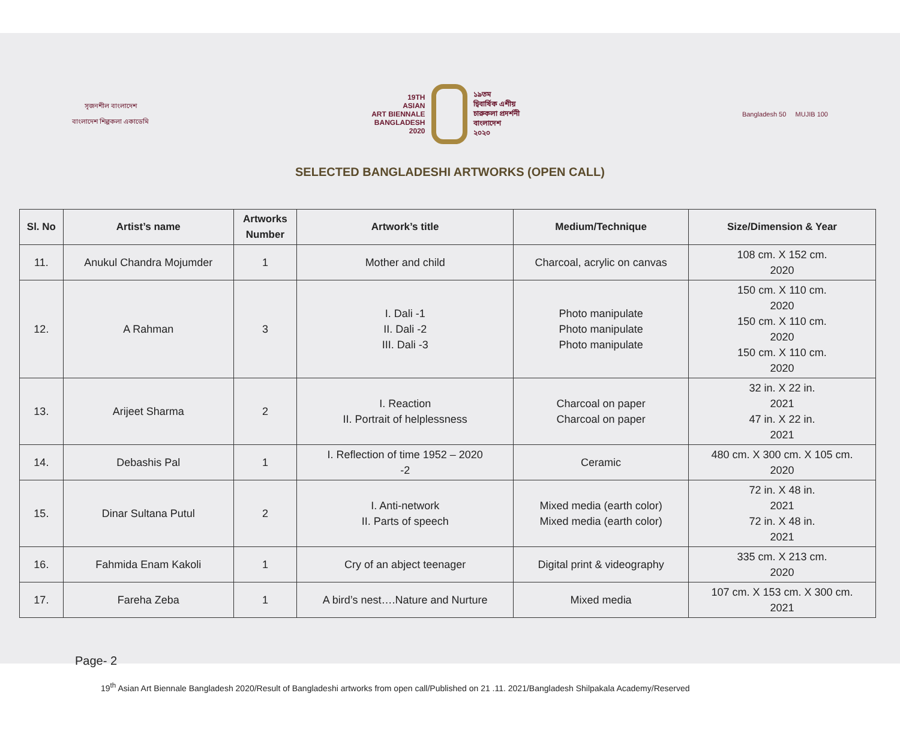সৃজনশীল বাংলাদেশ
বাংলাদেশ শিল্পকলা একাডেমি
19TH
ASIAN
ART BIENNALE
BANGLADESH
2020
১৯তম
দ্বিবার্ষিক এশীয়
চারুকলা প্রদর্শনী
বাংলাদেশ
২০২০
Bangladesh 50 MUJIB 100
SELECTED BANGLADESHI ARTWORKS (OPEN CALL)
| Sl. No | Artist’s name | Artworks Number | Artwork’s title | Medium/Technique | Size/Dimension & Year |
| --- | --- | --- | --- | --- | --- |
| 11. | Anukul Chandra Mojumder | 1 | Mother and child | Charcoal, acrylic on canvas | 108 cm. X 152 cm. 2020 |
| 12. | A Rahman | 3 | I. Dali -1 II. Dali -2 III. Dali -3 | Photo manipulate Photo manipulate Photo manipulate | 150 cm. X 110 cm. 2020 150 cm. X 110 cm. 2020 150 cm. X 110 cm. 2020 |
| 13. | Arijeet Sharma | 2 | I. Reaction II. Portrait of helplessness | Charcoal on paper Charcoal on paper | 32 in. X 22 in. 2021 47 in. X 22 in. 2021 |
| 14. | Debashis Pal | 1 | I. Reflection of time 1952 – 2020 -2 | Ceramic | 480 cm. X 300 cm. X 105 cm. 2020 |
| 15. | Dinar Sultana Putul | 2 | I. Anti-network II. Parts of speech | Mixed media (earth color) Mixed media (earth color) | 72 in. X 48 in. 2021 72 in. X 48 in. 2021 |
| 16. | Fahmida Enam Kakoli | 1 | Cry of an abject teenager | Digital print & videography | 335 cm. X 213 cm. 2020 |
| 17. | Fareha Zeba | 1 | A bird’s nest….Nature and Nurture | Mixed media | 107 cm. X 153 cm. X 300 cm. 2021 |
Page- 2
19<sup>th</sup> Asian Art Biennale Bangladesh 2020/Result of Bangladeshi artworks from open call/Published on 21 .11. 2021/Bangladesh Shilpakala Academy/Reserved